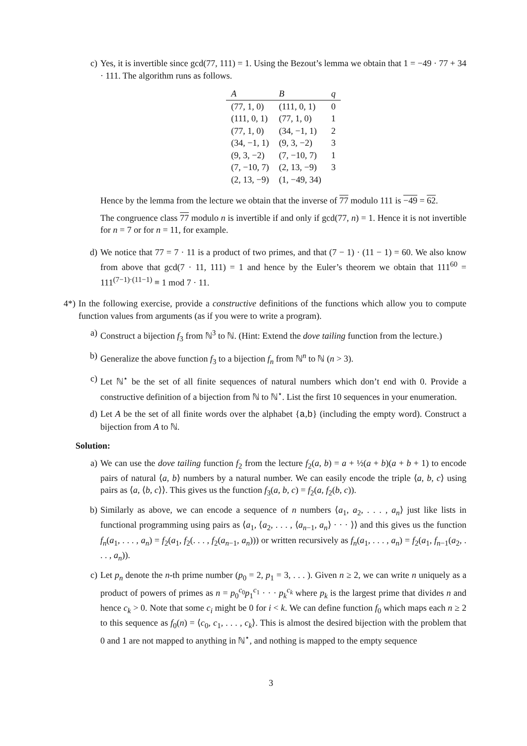c) Yes, it is invertible since gcd(77, 111) = 1. Using the Bezout’s lemma we obtain that 1 = −49 · 77 + 34 · 111. The algorithm runs as follows.
| A | B | q |
| --- | --- | --- |
| (77, 1, 0) | (111, 0, 1) | 0 |
| (111, 0, 1) | (77, 1, 0) | 1 |
| (77, 1, 0) | (34, −1, 1) | 2 |
| (34, −1, 1) | (9, 3, −2) | 3 |
| (9, 3, −2) | (7, −10, 7) | 1 |
| (7, −10, 7) | (2, 13, −9) | 3 |
| (2, 13, −9) | (1, −49, 34) | |
Hence by the lemma from the lecture we obtain that the inverse of 77 modulo 111 is −49 = 62.
The congruence class 77 modulo n is invertible if and only if gcd(77, n) = 1. Hence it is not invertible for n = 7 or for n = 11, for example.
d) We notice that 77 = 7 · 11 is a product of two primes, and that (7 − 1) · (11 − 1) = 60. We also know from above that gcd(7 · 11, 111) = 1 and hence by the Euler’s theorem we obtain that 111<sup>60</sup> = 111<sup>(7−1)·(11−1)</sup> ≡ 1 mod 7 · 11.
4*) In the following exercise, provide a constructive definitions of the functions which allow you to compute function values from arguments (as if you were to write a program).
a) Construct a bijection f<sub>3</sub> from ℕ<sup>3</sup> to ℕ. (Hint: Extend the dove tailing function from the lecture.)
b) Generalize the above function f<sub>3</sub> to a bijection f<sub>n</sub> from ℕ<sup>n</sup> to ℕ (n > 3).
c) Let ℕ<sup>⋆</sup> be the set of all finite sequences of natural numbers which don’t end with 0. Provide a constructive definition of a bijection from ℕ to ℕ<sup>⋆</sup>. List the first 10 sequences in your enumeration.
d) Let A be the set of all finite words over the alphabet {a,b} (including the empty word). Construct a bijection from A to ℕ.
Solution:
a) We can use the dove tailing function f<sub>2</sub> from the lecture f<sub>2</sub>(a, b) = a + ½(a + b)(a + b + 1) to encode pairs of natural ⟨a, b⟩ numbers by a natural number. We can easily encode the triple ⟨a, b, c⟩ using pairs as ⟨a, ⟨b, c⟩⟩. This gives us the function f<sub>3</sub>(a, b, c) = f<sub>2</sub>(a, f<sub>2</sub>(b, c)).
b) Similarly as above, we can encode a sequence of n numbers ⟨a<sub>1</sub>, a<sub>2</sub>, . . . , a<sub>n</sub>⟩ just like lists in functional programming using pairs as ⟨a<sub>1</sub>, ⟨a<sub>2</sub>, . . . , ⟨a<sub>n−1</sub>, a<sub>n</sub>⟩ · · · ⟩⟩ and this gives us the function f<sub>n</sub>(a<sub>1</sub>, . . . , a<sub>n</sub>) = f<sub>2</sub>(a<sub>1</sub>, f<sub>2</sub>(. . . , f<sub>2</sub>(a<sub>n−1</sub>, a<sub>n</sub>))) or written recursively as f<sub>n</sub>(a<sub>1</sub>, . . . , a<sub>n</sub>) = f<sub>2</sub>(a<sub>1</sub>, f<sub>n−1</sub>(a<sub>2</sub>, . . . , a<sub>n</sub>)).
c) Let p<sub>n</sub> denote the n-th prime number (p<sub>0</sub> = 2, p<sub>1</sub> = 3, . . . ). Given n ≥ 2, we can write n uniquely as a product of powers of primes as n = p<sub>0</sub><sup>c<sub>0</sub></sup>p<sub>1</sub><sup>c<sub>1</sub></sup> · · · p<sub>k</sub><sup>c<sub>k</sub></sup> where p<sub>k</sub> is the largest prime that divides n and hence c<sub>k</sub> > 0. Note that some c<sub>i</sub> might be 0 for i < k. We can define function f<sub>0</sub> which maps each n ≥ 2 to this sequence as f<sub>0</sub>(n) = ⟨c<sub>0</sub>, c<sub>1</sub>, . . . , c<sub>k</sub>⟩. This is almost the desired bijection with the problem that 0 and 1 are not mapped to anything in ℕ<sup>⋆</sup>, and nothing is mapped to the empty sequence
3